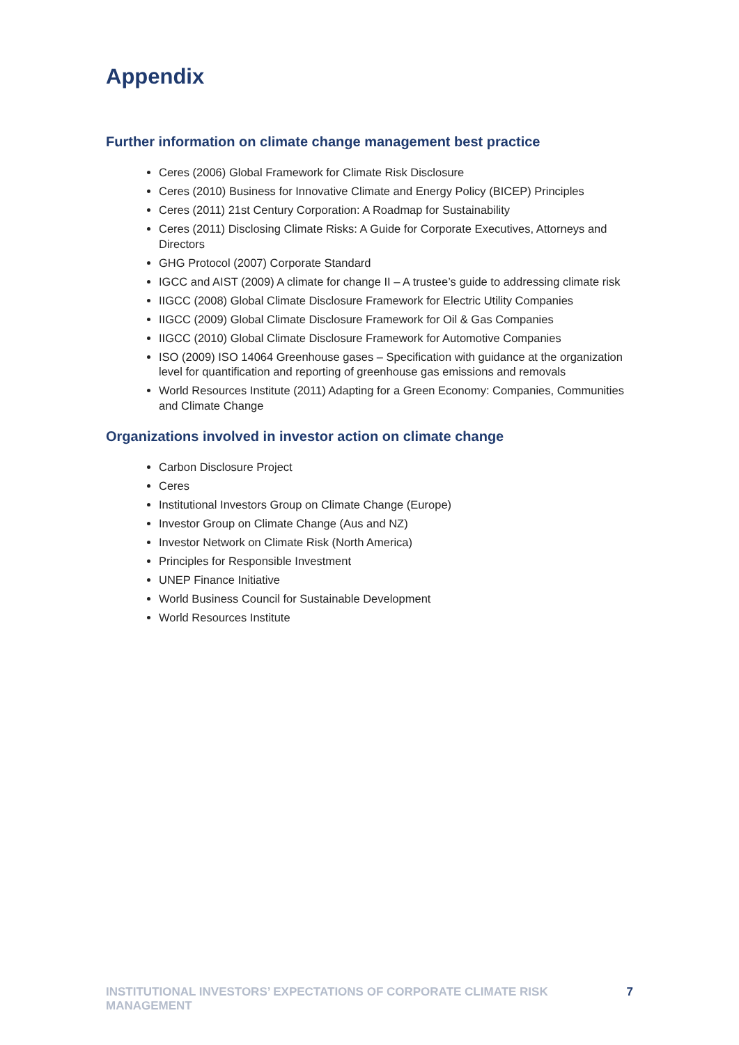Appendix
Further information on climate change management best practice
Ceres (2006) Global Framework for Climate Risk Disclosure
Ceres (2010) Business for Innovative Climate and Energy Policy (BICEP) Principles
Ceres (2011) 21st Century Corporation: A Roadmap for Sustainability
Ceres (2011) Disclosing Climate Risks: A Guide for Corporate Executives, Attorneys and Directors
GHG Protocol (2007) Corporate Standard
IGCC and AIST (2009) A climate for change II – A trustee’s guide to addressing climate risk
IIGCC (2008) Global Climate Disclosure Framework for Electric Utility Companies
IIGCC (2009) Global Climate Disclosure Framework for Oil & Gas Companies
IIGCC (2010) Global Climate Disclosure Framework for Automotive Companies
ISO (2009) ISO 14064 Greenhouse gases – Specification with guidance at the organization level for quantification and reporting of greenhouse gas emissions and removals
World Resources Institute (2011) Adapting for a Green Economy: Companies, Communities and Climate Change
Organizations involved in investor action on climate change
Carbon Disclosure Project
Ceres
Institutional Investors Group on Climate Change (Europe)
Investor Group on Climate Change (Aus and NZ)
Investor Network on Climate Risk (North America)
Principles for Responsible Investment
UNEP Finance Initiative
World Business Council for Sustainable Development
World Resources Institute
INSTITUTIONAL INVESTORS’ EXPECTATIONS OF CORPORATE CLIMATE RISK MANAGEMENT 7